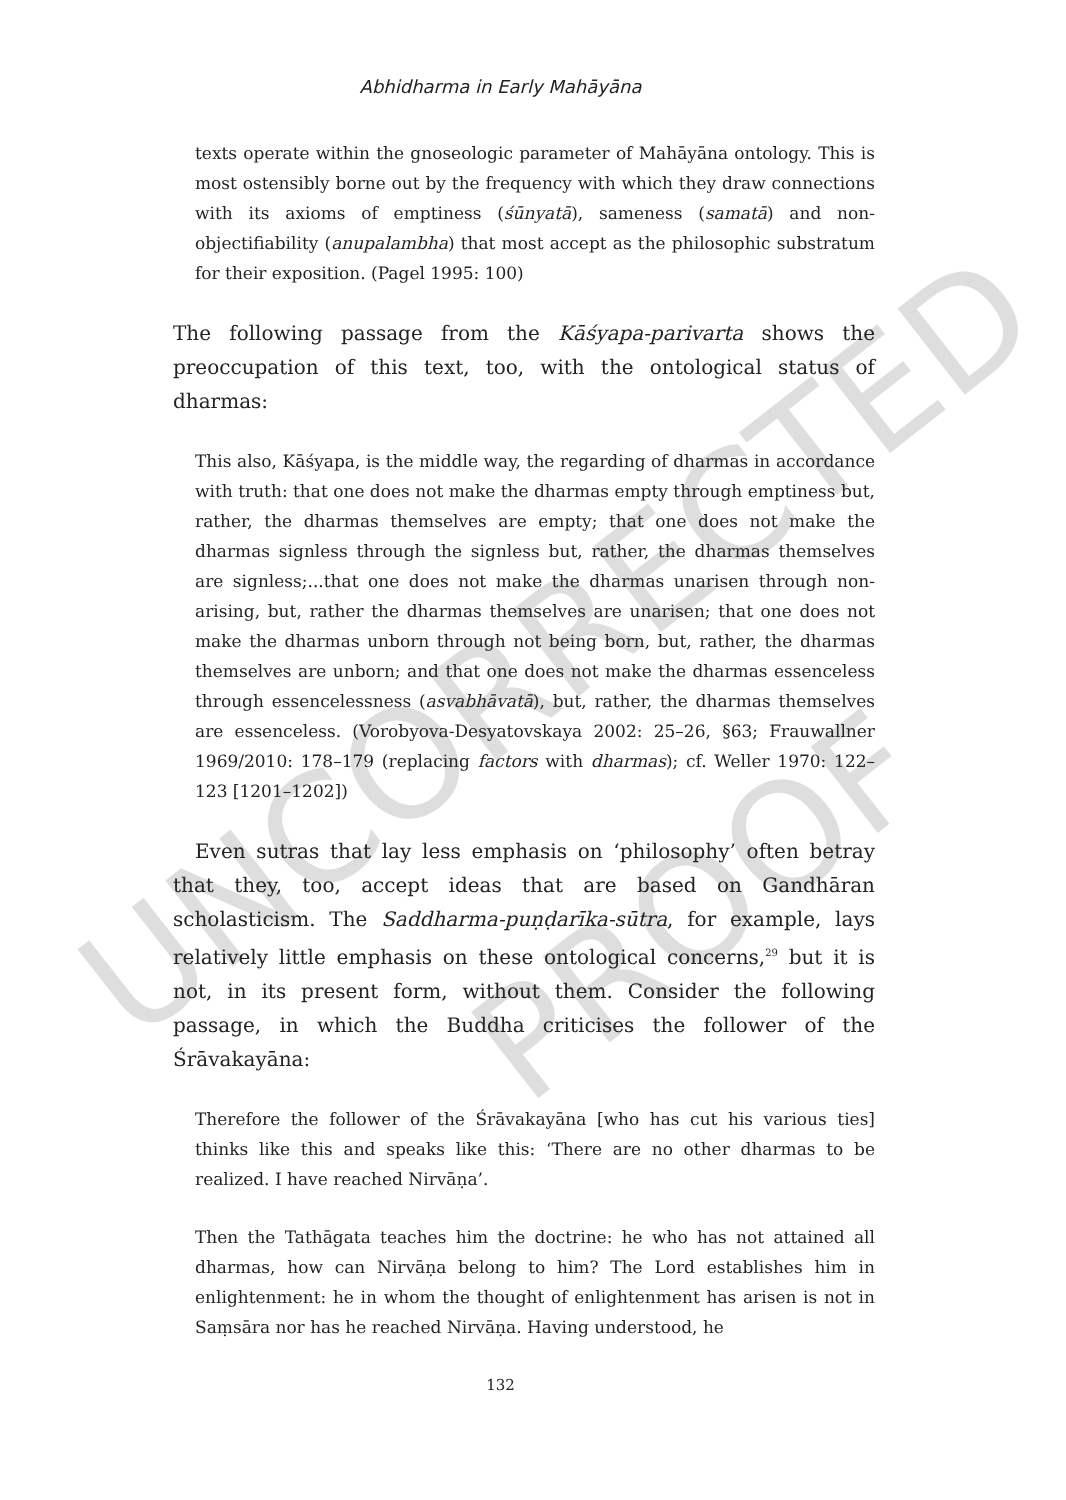UNCORRECTED
PROOF
Abhidharma in Early Mahāyāna
texts operate within the gnoseologic parameter of Mahāyāna ontology. This is most ostensibly borne out by the frequency with which they draw connections with its axioms of emptiness (śūnyatā), sameness (samatā) and non-objectifiability (anupalambha) that most accept as the philosophic substratum for their exposition. (Pagel 1995: 100)
The following passage from the Kāśyapa-parivarta shows the preoccupation of this text, too, with the ontological status of dharmas:
This also, Kāśyapa, is the middle way, the regarding of dharmas in accordance with truth: that one does not make the dharmas empty through emptiness but, rather, the dharmas themselves are empty; that one does not make the dharmas signless through the signless but, rather, the dharmas themselves are signless;...that one does not make the dharmas unarisen through non-arising, but, rather the dharmas themselves are unarisen; that one does not make the dharmas unborn through not being born, but, rather, the dharmas themselves are unborn; and that one does not make the dharmas essenceless through essencelessness (asvabhāvatā), but, rather, the dharmas themselves are essenceless. (Vorobyova-Desyatovskaya 2002: 25–26, §63; Frauwallner 1969/2010: 178–179 (replacing factors with dharmas); cf. Weller 1970: 122–123 [1201–1202])
Even sutras that lay less emphasis on ‘philosophy’ often betray that they, too, accept ideas that are based on Gandhāran scholasticism. The Saddharma-puṇḍarīka-sūtra, for example, lays relatively little emphasis on these ontological concerns,<sup>29</sup> but it is not, in its present form, without them. Consider the following passage, in which the Buddha criticises the follower of the Śrāvakayāna:
Therefore the follower of the Śrāvakayāna [who has cut his various ties] thinks like this and speaks like this: ‘There are no other dharmas to be realized. I have reached Nirvāṇa’.
Then the Tathāgata teaches him the doctrine: he who has not attained all dharmas, how can Nirvāṇa belong to him? The Lord establishes him in enlightenment: he in whom the thought of enlightenment has arisen is not in Saṃsāra nor has he reached Nirvāṇa. Having understood, he
132